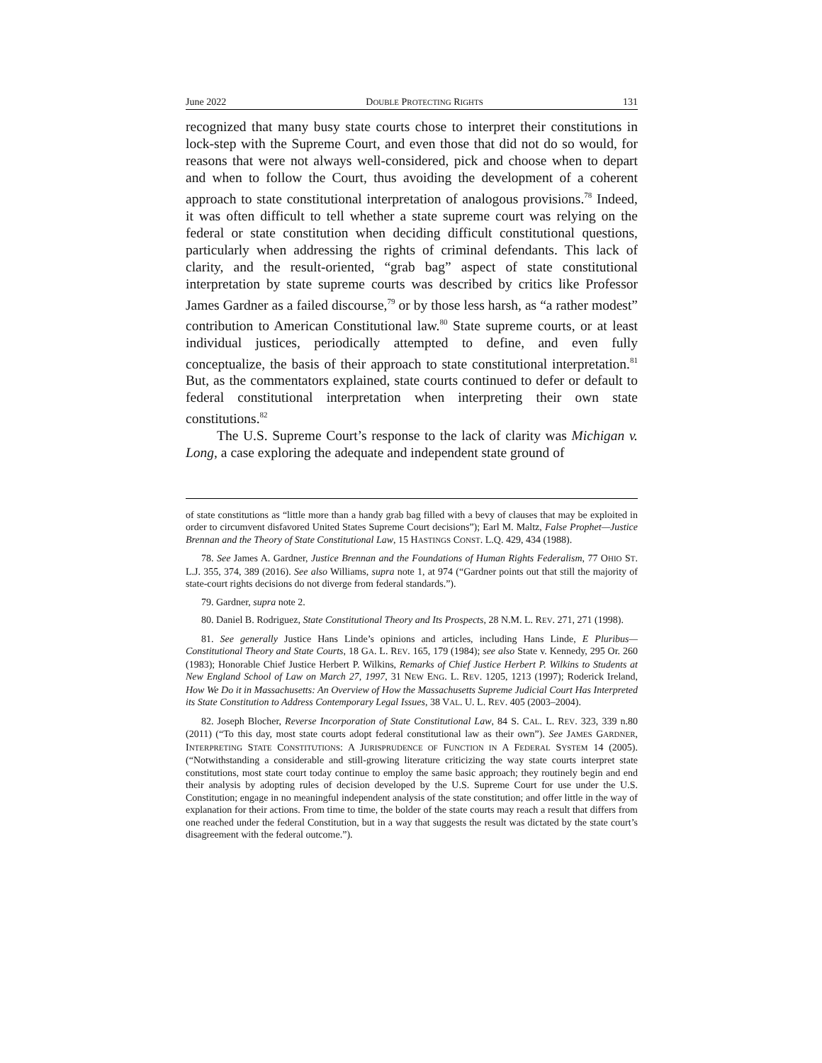June 2022 DOUBLE PROTECTING RIGHTS 131
recognized that many busy state courts chose to interpret their constitutions in lock-step with the Supreme Court, and even those that did not do so would, for reasons that were not always well-considered, pick and choose when to depart and when to follow the Court, thus avoiding the development of a coherent approach to state constitutional interpretation of analogous provisions.<sup>78</sup> Indeed, it was often difficult to tell whether a state supreme court was relying on the federal or state constitution when deciding difficult constitutional questions, particularly when addressing the rights of criminal defendants. This lack of clarity, and the result-oriented, “grab bag” aspect of state constitutional interpretation by state supreme courts was described by critics like Professor James Gardner as a failed discourse,<sup>79</sup> or by those less harsh, as “a rather modest” contribution to American Constitutional law.<sup>80</sup> State supreme courts, or at least individual justices, periodically attempted to define, and even fully conceptualize, the basis of their approach to state constitutional interpretation.<sup>81</sup> But, as the commentators explained, state courts continued to defer or default to federal constitutional interpretation when interpreting their own state constitutions.<sup>82</sup>
The U.S. Supreme Court’s response to the lack of clarity was Michigan v. Long, a case exploring the adequate and independent state ground of
of state constitutions as “little more than a handy grab bag filled with a bevy of clauses that may be exploited in order to circumvent disfavored United States Supreme Court decisions”); Earl M. Maltz, False Prophet—Justice Brennan and the Theory of State Constitutional Law, 15 HASTINGS CONST. L.Q. 429, 434 (1988).
78. See James A. Gardner, Justice Brennan and the Foundations of Human Rights Federalism, 77 OHIO ST. L.J. 355, 374, 389 (2016). See also Williams, supra note 1, at 974 (“Gardner points out that still the majority of state-court rights decisions do not diverge from federal standards.”).
79. Gardner, supra note 2.
80. Daniel B. Rodriguez, State Constitutional Theory and Its Prospects, 28 N.M. L. REV. 271, 271 (1998).
81. See generally Justice Hans Linde’s opinions and articles, including Hans Linde, E Pluribus—Constitutional Theory and State Courts, 18 GA. L. REV. 165, 179 (1984); see also State v. Kennedy, 295 Or. 260 (1983); Honorable Chief Justice Herbert P. Wilkins, Remarks of Chief Justice Herbert P. Wilkins to Students at New England School of Law on March 27, 1997, 31 NEW ENG. L. REV. 1205, 1213 (1997); Roderick Ireland, How We Do it in Massachusetts: An Overview of How the Massachusetts Supreme Judicial Court Has Interpreted its State Constitution to Address Contemporary Legal Issues, 38 VAL. U. L. REV. 405 (2003–2004).
82. Joseph Blocher, Reverse Incorporation of State Constitutional Law, 84 S. CAL. L. REV. 323, 339 n.80 (2011) (“To this day, most state courts adopt federal constitutional law as their own”). See JAMES GARDNER, INTERPRETING STATE CONSTITUTIONS: A JURISPRUDENCE OF FUNCTION IN A FEDERAL SYSTEM 14 (2005). (“Notwithstanding a considerable and still-growing literature criticizing the way state courts interpret state constitutions, most state court today continue to employ the same basic approach; they routinely begin and end their analysis by adopting rules of decision developed by the U.S. Supreme Court for use under the U.S. Constitution; engage in no meaningful independent analysis of the state constitution; and offer little in the way of explanation for their actions. From time to time, the bolder of the state courts may reach a result that differs from one reached under the federal Constitution, but in a way that suggests the result was dictated by the state court’s disagreement with the federal outcome.”).